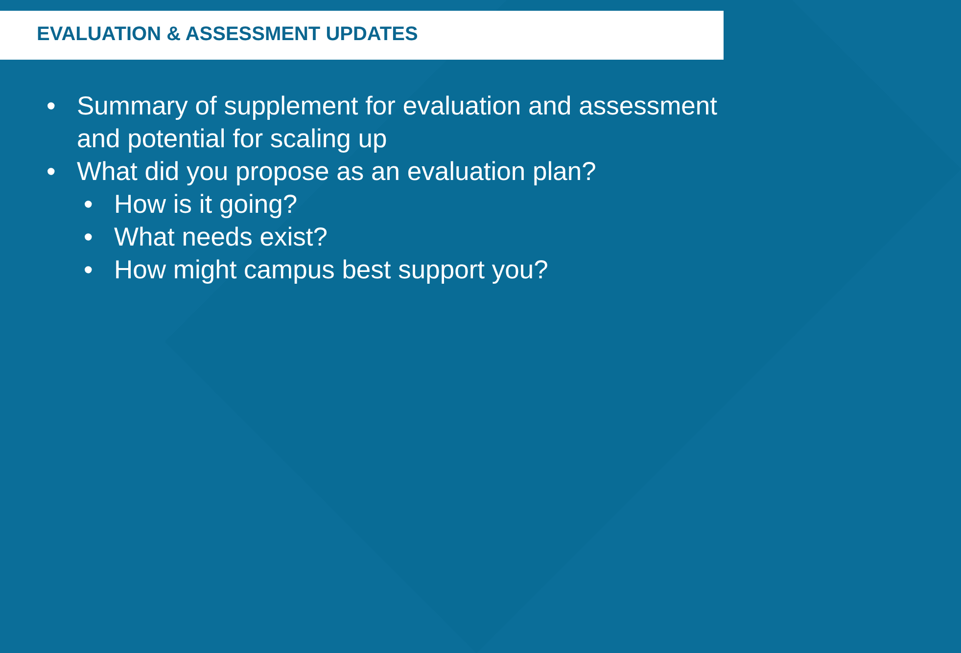EVALUATION & ASSESSMENT UPDATES
• Summary of supplement for evaluation and assessment and potential for scaling up
• What did you propose as an evaluation plan?
• How is it going?
• What needs exist?
• How might campus best support you?